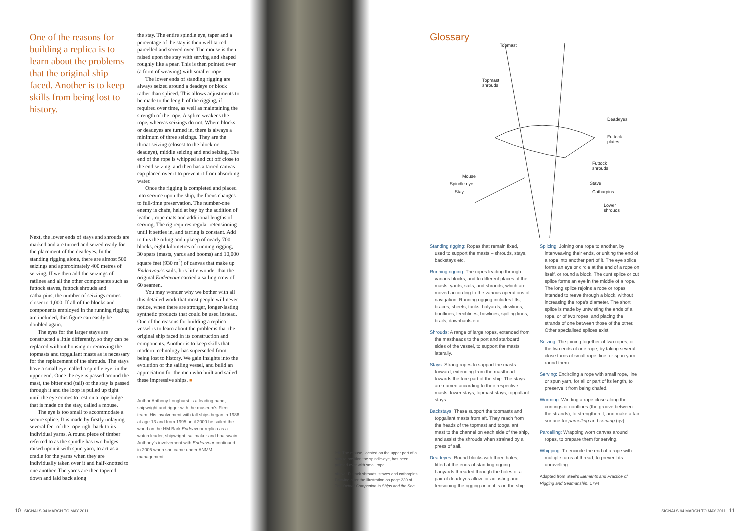One of the reasons for building a replica is to learn about the problems that the original ship faced. Another is to keep skills from being lost to history.
Next, the lower ends of stays and shrouds are marked and are turned and seized ready for the placement of the deadeyes. In the standing rigging alone, there are almost 500 seizings and approximately 400 metres of serving. If we then add the seizings of ratlines and all the other components such as futtock staves, futtock shrouds and catharpins, the number of seizings comes closer to 1,000. If all of the blocks and components employed in the running rigging are included, this figure can easily be doubled again.
The eyes for the larger stays are constructed a little differently, so they can be replaced without housing or removing the topmasts and topgallant masts as is necessary for the replacement of the shrouds. The stays have a small eye, called a spindle eye, in the upper end. Once the eye is passed around the mast, the bitter end (tail) of the stay is passed through it and the loop is pulled up tight until the eye comes to rest on a rope bulge that is made on the stay, called a mouse.
The eye is too small to accommodate a secure splice. It is made by firstly unlaying several feet of the rope right back to its individual yarns. A round piece of timber referred to as the spindle has two bulges raised upon it with spun yarn, to act as a cradle for the yarns when they are individually taken over it and half-knotted to one another. The yarns are then tapered down and laid back along
the stay. The entire spindle eye, taper and a percentage of the stay is then well tarred, parcelled and served over. The mouse is then raised upon the stay with serving and shaped roughly like a pear. This is then pointed over (a form of weaving) with smaller rope.
The lower ends of standing rigging are always seized around a deadeye or block rather than spliced. This allows adjustments to be made to the length of the rigging, if required over time, as well as maintaining the strength of the rope. A splice weakens the rope, whereas seizings do not. Where blocks or deadeyes are turned in, there is always a minimum of three seizings. They are the throat seizing (closest to the block or deadeye), middle seizing and end seizing. The end of the rope is whipped and cut off close to the end seizing, and then has a tarred canvas cap placed over it to prevent it from absorbing water.
Once the rigging is completed and placed into service upon the ship, the focus changes to full-time preservation. The number-one enemy is chafe, held at bay by the addition of leather, rope mats and additional lengths of serving. The rig requires regular retensioning until it settles in, and tarring is constant. Add to this the oiling and upkeep of nearly 700 blocks, eight kilometres of running rigging, 30 spars (masts, yards and booms) and 10,000 square feet (930 m<sup>2</sup>) of canvas that make up Endeavour's sails. It is little wonder that the original Endeavour carried a sailing crew of 60 seamen.
You may wonder why we bother with all this detailed work that most people will never notice, when there are stronger, longer-lasting synthetic products that could be used instead. One of the reasons for building a replica vessel is to learn about the problems that the original ship faced in its construction and components. Another is to keep skills that modern technology has superseded from being lost to history. We gain insights into the evolution of the sailing vessel, and build an appreciation for the men who built and sailed these impressive ships. ■
Author Anthony Longhurst is a leading hand, shipwright and rigger with the museum's Fleet team. His involvement with tall ships began in 1986 at age 13 and from 1995 until 2000 he sailed the world on the HM Bark Endeavour replica as a watch leader, shipwright, sailmaker and boatswain. Anthony's involvement with Endeavour continued in 2005 when she came under ANMM management.
left: The mouse, located on the upper part of a stay to position the spindle-eye, has been pointed over with small rope.
above: Futtock shrouds, staves and catharpins. Drawing after the illustration on page 230 of The Oxford Companion to Ships and the Sea.
Glossary
Topmast
Topmast
shrouds
Deadeyes
Futtock
plates
Futtock
shrouds
Mouse
Spindle eye
Stay
Stave
Catharpins
Lower
shrouds
Standing rigging: Ropes that remain fixed, used to support the masts – shrouds, stays, backstays etc.
Running rigging: The ropes leading through various blocks, and to different places of the masts, yards, sails, and shrouds, which are moved according to the various operations of navigation. Running rigging includes lifts, braces, sheets, tacks, halyards, clewlines, buntlines, leechlines, bowlines, spilling lines, brails, downhauls etc.
Shrouds: A range of large ropes, extended from the mastheads to the port and starboard sides of the vessel, to support the masts laterally.
Stays: Strong ropes to support the masts forward, extending from the masthead towards the fore part of the ship. The stays are named according to their respective masts: lower stays, topmast stays, topgallant stays.
Backstays: These support the topmasts and topgallant masts from aft. They reach from the heads of the topmast and topgallant mast to the channel on each side of the ship, and assist the shrouds when strained by a press of sail.
Deadeyes: Round blocks with three holes, fitted at the ends of standing rigging. Lanyards threaded through the holes of a pair of deadeyes allow for adjusting and tensioning the rigging once it is on the ship.
Splicing: Joining one rope to another, by interweaving their ends, or uniting the end of a rope into another part of it. The eye splice forms an eye or circle at the end of a rope on itself, or round a block. The cunt splice or cut splice forms an eye in the middle of a rope. The long splice rejoins a rope or ropes intended to reeve through a block, without increasing the rope's diameter. The short splice is made by untwisting the ends of a rope, or of two ropes, and placing the strands of one between those of the other. Other specialised splices exist.
Seizing: The joining together of two ropes, or the two ends of one rope, by taking several close turns of small rope, line, or spun yarn round them.
Serving: Encircling a rope with small rope, line or spun yarn, for all or part of its length, to preserve it from being chafed.
Worming: Winding a rope close along the cuntings or contlines (the groove between the strands), to strengthen it, and make a fair surface for parcelling and serving (qv).
Parcelling: Wrapping worn canvas around ropes, to prepare them for serving.
Whipping: To encircle the end of a rope with multiple turns of thread, to prevent its unravelling.
Adapted from Steel's Elements and Practice of Rigging and Seamanship, 1794
10 SIGNALS 94 MARCH TO MAY 2011
SIGNALS 94 MARCH TO MAY 2011 11